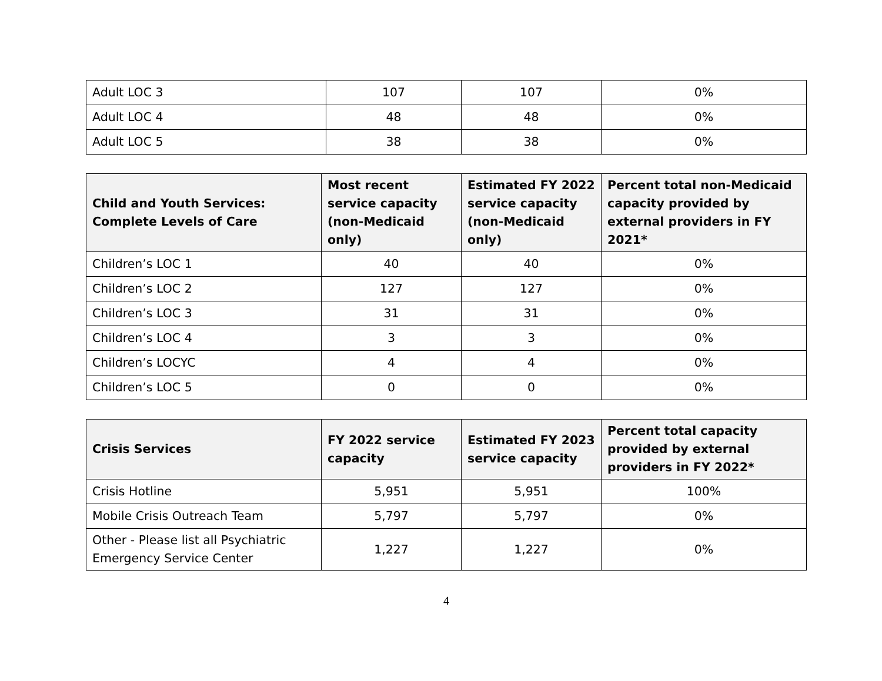| Adult LOC 3 | 107 | 107 | 0% |
| Adult LOC 4 | 48 | 48 | 0% |
| Adult LOC 5 | 38 | 38 | 0% |
| Child and Youth Services: Complete Levels of Care | Most recent service capacity (non-Medicaid only) | Estimated FY 2022 service capacity (non-Medicaid only) | Percent total non-Medicaid capacity provided by external providers in FY 2021* |
| --- | --- | --- | --- |
| Children’s LOC 1 | 40 | 40 | 0% |
| Children’s LOC 2 | 127 | 127 | 0% |
| Children’s LOC 3 | 31 | 31 | 0% |
| Children’s LOC 4 | 3 | 3 | 0% |
| Children’s LOCYC | 4 | 4 | 0% |
| Children’s LOC 5 | 0 | 0 | 0% |
| Crisis Services | FY 2022 service capacity | Estimated FY 2023 service capacity | Percent total capacity provided by external providers in FY 2022* |
| --- | --- | --- | --- |
| Crisis Hotline | 5,951 | 5,951 | 100% |
| Mobile Crisis Outreach Team | 5,797 | 5,797 | 0% |
| Other - Please list all Psychiatric Emergency Service Center | 1,227 | 1,227 | 0% |
4